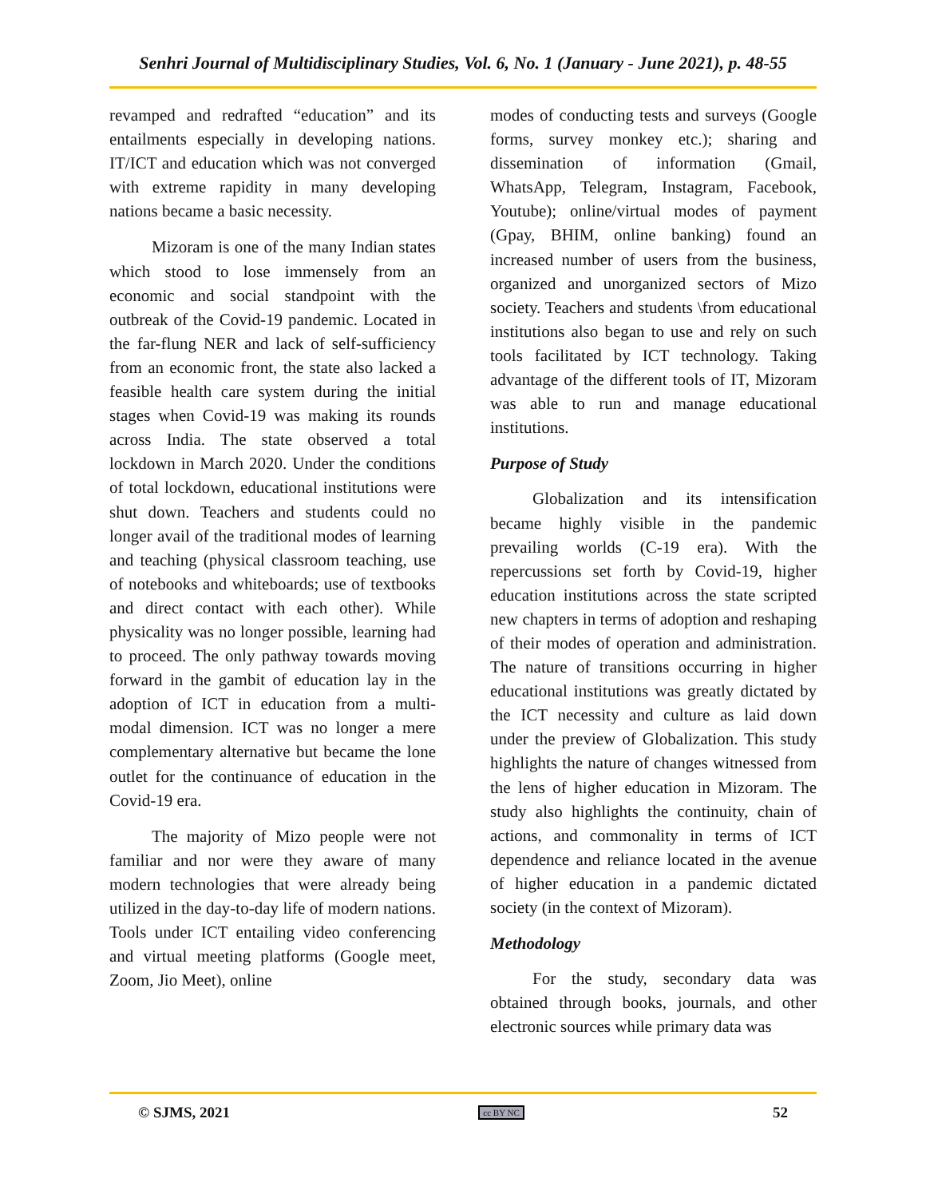Senhri Journal of Multidisciplinary Studies, Vol. 6, No. 1 (January - June 2021), p. 48-55
revamped and redrafted “education” and its entailments especially in developing nations. IT/ICT and education which was not converged with extreme rapidity in many developing nations became a basic necessity.
Mizoram is one of the many Indian states which stood to lose immensely from an economic and social standpoint with the outbreak of the Covid-19 pandemic. Located in the far-flung NER and lack of self-sufficiency from an economic front, the state also lacked a feasible health care system during the initial stages when Covid-19 was making its rounds across India. The state observed a total lockdown in March 2020. Under the conditions of total lockdown, educational institutions were shut down. Teachers and students could no longer avail of the traditional modes of learning and teaching (physical classroom teaching, use of notebooks and whiteboards; use of textbooks and direct contact with each other). While physicality was no longer possible, learning had to proceed. The only pathway towards moving forward in the gambit of education lay in the adoption of ICT in education from a multi-modal dimension. ICT was no longer a mere complementary alternative but became the lone outlet for the continuance of education in the Covid-19 era.
The majority of Mizo people were not familiar and nor were they aware of many modern technologies that were already being utilized in the day-to-day life of modern nations. Tools under ICT entailing video conferencing and virtual meeting platforms (Google meet, Zoom, Jio Meet), online
modes of conducting tests and surveys (Google forms, survey monkey etc.); sharing and dissemination of information (Gmail, WhatsApp, Telegram, Instagram, Facebook, Youtube); online/virtual modes of payment (Gpay, BHIM, online banking) found an increased number of users from the business, organized and unorganized sectors of Mizo society. Teachers and students \from educational institutions also began to use and rely on such tools facilitated by ICT technology. Taking advantage of the different tools of IT, Mizoram was able to run and manage educational institutions.
Purpose of Study
Globalization and its intensification became highly visible in the pandemic prevailing worlds (C-19 era). With the repercussions set forth by Covid-19, higher education institutions across the state scripted new chapters in terms of adoption and reshaping of their modes of operation and administration. The nature of transitions occurring in higher educational institutions was greatly dictated by the ICT necessity and culture as laid down under the preview of Globalization. This study highlights the nature of changes witnessed from the lens of higher education in Mizoram. The study also highlights the continuity, chain of actions, and commonality in terms of ICT dependence and reliance located in the avenue of higher education in a pandemic dictated society (in the context of Mizoram).
Methodology
For the study, secondary data was obtained through books, journals, and other electronic sources while primary data was
© SJMS, 2021 cc BY NC 52